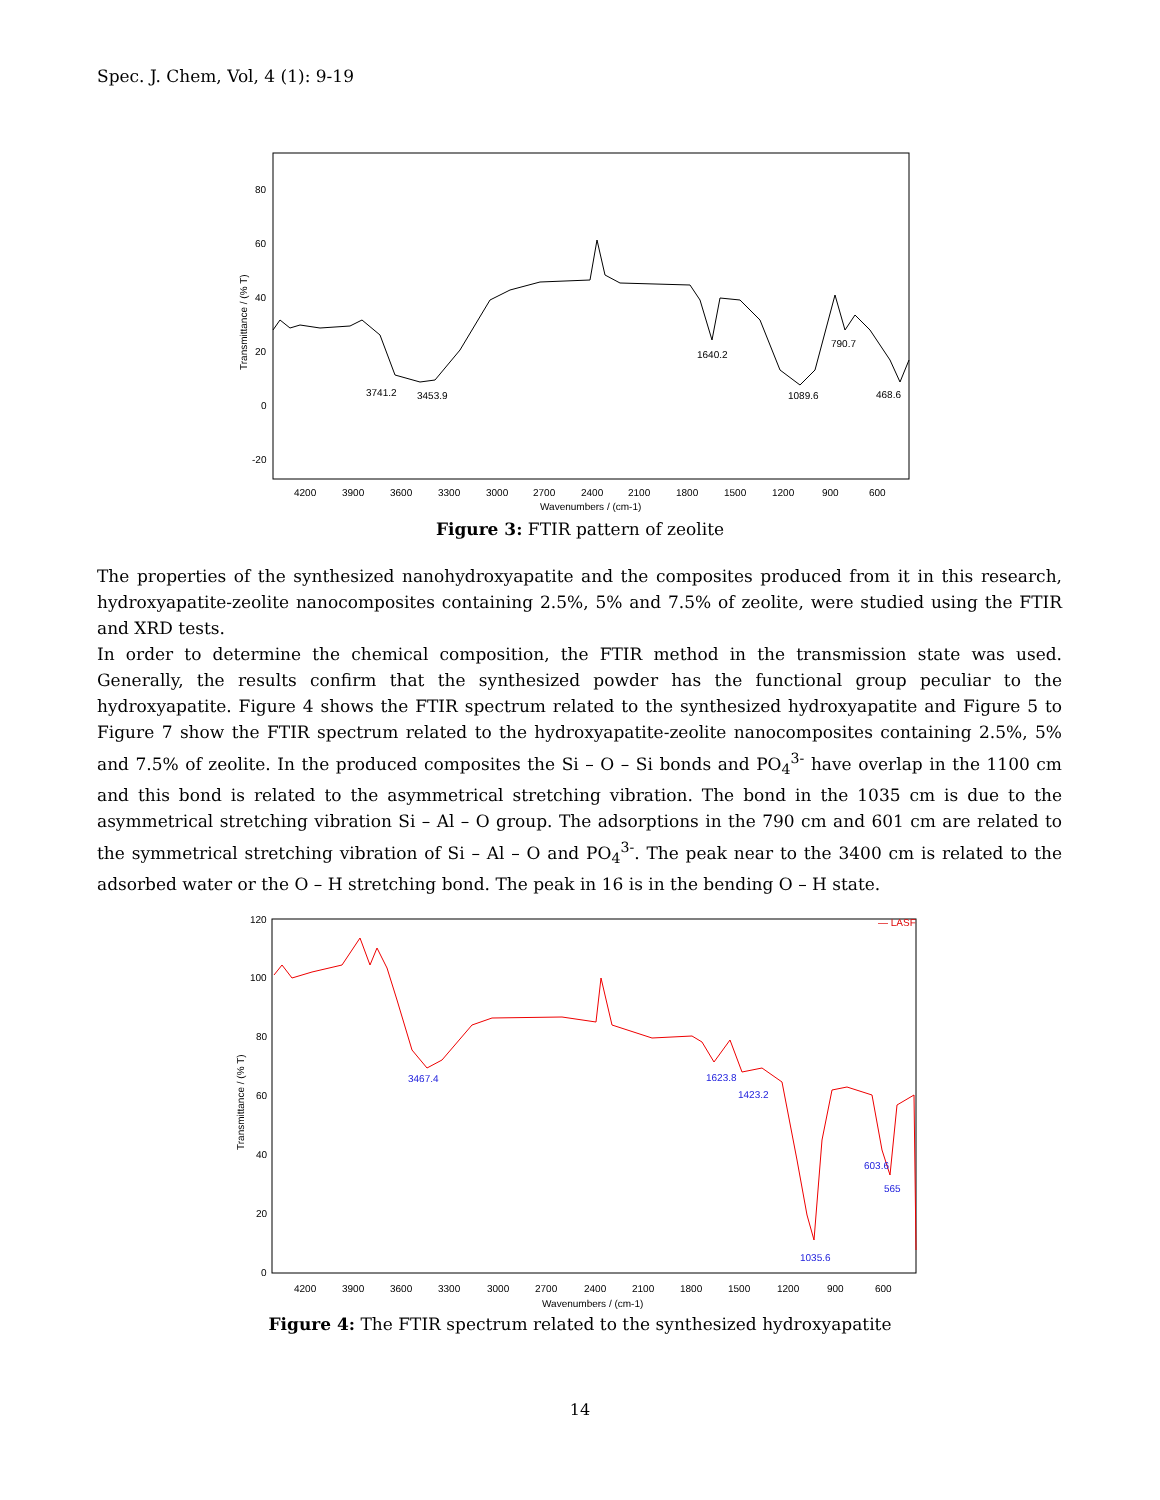Spec. J. Chem, Vol, 4 (1): 9-19
80
60
40
20
0
-20
Transmittance / (% T)
3741.2
3453.9
1640.2
790.7
1089.6
468.6
4200
3900
3600
3300
3000
2700
2400
2100
1800
1500
1200
900
600
Wavenumbers / (cm-1)
Figure 3: FTIR pattern of zeolite
The properties of the synthesized nanohydroxyapatite and the composites produced from it in this research, hydroxyapatite-zeolite nanocomposites containing 2.5%, 5% and 7.5% of zeolite, were studied using the FTIR and XRD tests.
In order to determine the chemical composition, the FTIR method in the transmission state was used. Generally, the results confirm that the synthesized powder has the functional group peculiar to the hydroxyapatite. Figure 4 shows the FTIR spectrum related to the synthesized hydroxyapatite and Figure 5 to Figure 7 show the FTIR spectrum related to the hydroxyapatite-zeolite nanocomposites containing 2.5%, 5% and 7.5% of zeolite. In the produced composites the Si – O – Si bonds and PO<sub>4</sub><sup>3-</sup> have overlap in the 1100 cm and this bond is related to the asymmetrical stretching vibration. The bond in the 1035 cm is due to the asymmetrical stretching vibration Si – Al – O group. The adsorptions in the 790 cm and 601 cm are related to the symmetrical stretching vibration of Si – Al – O and PO<sub>4</sub><sup>3-</sup>. The peak near to the 3400 cm is related to the adsorbed water or the O – H stretching bond. The peak in 16 is in the bending O – H state.
120
100
80
60
40
20
0
Transmittance / (% T)
— LASF
3467.4
1623.8
1423.2
603.6
565
1035.6
4200
3900
3600
3300
3000
2700
2400
2100
1800
1500
1200
900
600
Wavenumbers / (cm-1)
Figure 4: The FTIR spectrum related to the synthesized hydroxyapatite
14